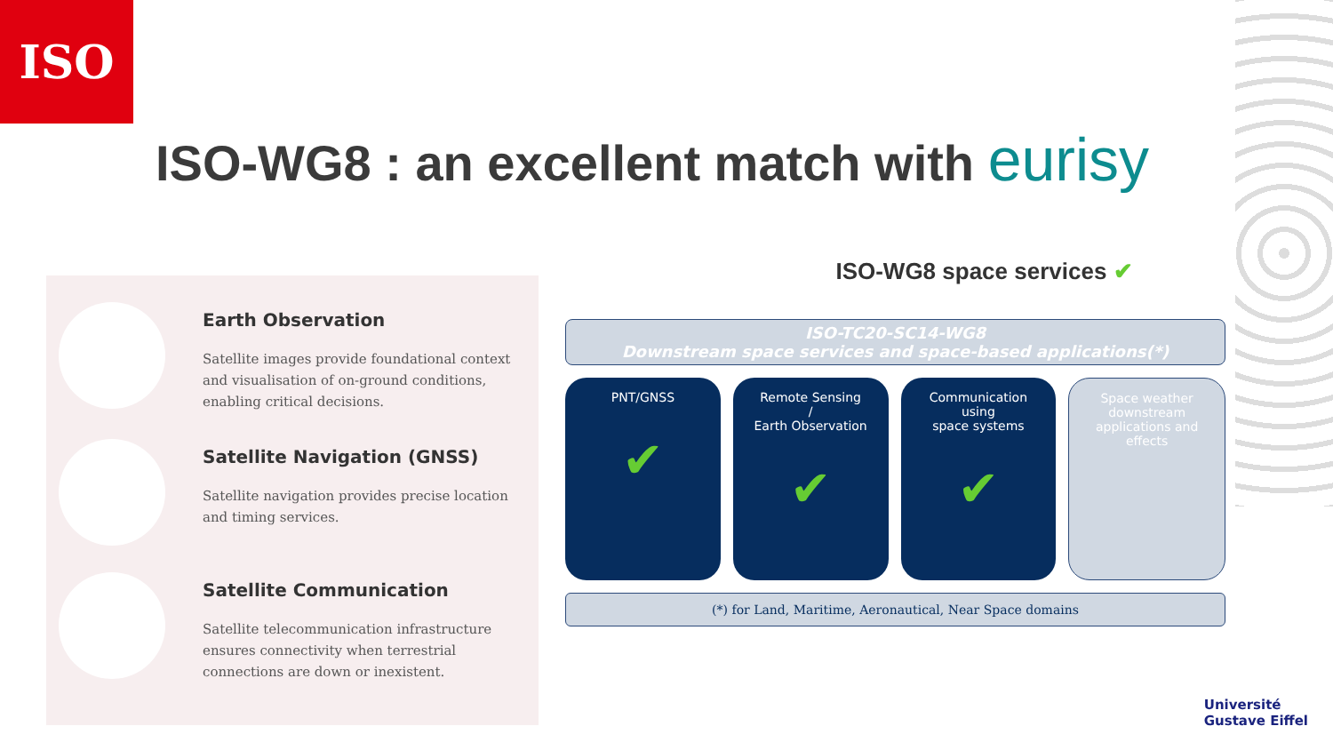ISO
ISO-WG8 : an excellent match with eurisy
Earth Observation
Satellite images provide foundational context and visualisation of on-ground conditions, enabling critical decisions.
Satellite Navigation (GNSS)
Satellite navigation provides precise location and timing services.
Satellite Communication
Satellite telecommunication infrastructure ensures connectivity when terrestrial connections are down or inexistent.
ISO-WG8 space services ✔
ISO-TC20-SC14-WG8
Downstream space services and space-based applications(*)
PNT/GNSS
✔
Remote Sensing
/
Earth Observation
✔
Communication
using
space systems
✔
Space weather
downstream
applications and
effects
(*) for Land, Maritime, Aeronautical, Near Space domains
Université
Gustave Eiffel